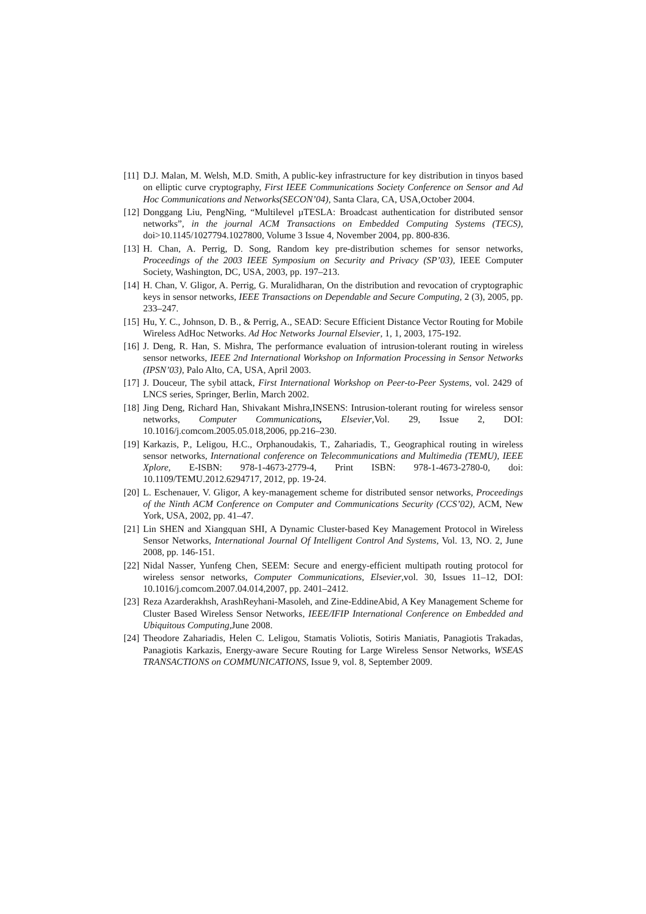[11] D.J. Malan, M. Welsh, M.D. Smith, A public-key infrastructure for key distribution in tinyos based on elliptic curve cryptography, First IEEE Communications Society Conference on Sensor and Ad Hoc Communications and Networks(SECON’04), Santa Clara, CA, USA,October 2004.
[12] Donggang Liu, PengNing, “Multilevel µTESLA: Broadcast authentication for distributed sensor networks”, in the journal ACM Transactions on Embedded Computing Systems (TECS), doi>10.1145/1027794.1027800, Volume 3 Issue 4, November 2004, pp. 800-836.
[13] H. Chan, A. Perrig, D. Song, Random key pre-distribution schemes for sensor networks, Proceedings of the 2003 IEEE Symposium on Security and Privacy (SP’03), IEEE Computer Society, Washington, DC, USA, 2003, pp. 197–213.
[14] H. Chan, V. Gligor, A. Perrig, G. Muralidharan, On the distribution and revocation of cryptographic keys in sensor networks, IEEE Transactions on Dependable and Secure Computing, 2 (3), 2005, pp. 233–247.
[15] Hu, Y. C., Johnson, D. B., & Perrig, A., SEAD: Secure Efficient Distance Vector Routing for Mobile Wireless AdHoc Networks. Ad Hoc Networks Journal Elsevier, 1, 1, 2003, 175-192.
[16] J. Deng, R. Han, S. Mishra, The performance evaluation of intrusion-tolerant routing in wireless sensor networks, IEEE 2nd International Workshop on Information Processing in Sensor Networks (IPSN’03), Palo Alto, CA, USA, April 2003.
[17] J. Douceur, The sybil attack, First International Workshop on Peer-to-Peer Systems, vol. 2429 of LNCS series, Springer, Berlin, March 2002.
[18] Jing Deng, Richard Han, Shivakant Mishra,INSENS: Intrusion-tolerant routing for wireless sensor networks, Computer Communications, Elsevier,Vol. 29, Issue 2, DOI: 10.1016/j.comcom.2005.05.018,2006, pp.216–230.
[19] Karkazis, P., Leligou, H.C., Orphanoudakis, T., Zahariadis, T., Geographical routing in wireless sensor networks, International conference on Telecommunications and Multimedia (TEMU), IEEE Xplore, E-ISBN: 978-1-4673-2779-4, Print ISBN: 978-1-4673-2780-0, doi: 10.1109/TEMU.2012.6294717, 2012, pp. 19-24.
[20] L. Eschenauer, V. Gligor, A key-management scheme for distributed sensor networks, Proceedings of the Ninth ACM Conference on Computer and Communications Security (CCS’02), ACM, New York, USA, 2002, pp. 41–47.
[21] Lin SHEN and Xiangquan SHI, A Dynamic Cluster-based Key Management Protocol in Wireless Sensor Networks, International Journal Of Intelligent Control And Systems, Vol. 13, NO. 2, June 2008, pp. 146-151.
[22] Nidal Nasser, Yunfeng Chen, SEEM: Secure and energy-efficient multipath routing protocol for wireless sensor networks, Computer Communications, Elsevier,vol. 30, Issues 11–12, DOI: 10.1016/j.comcom.2007.04.014,2007, pp. 2401–2412.
[23] Reza Azarderakhsh, ArashReyhani-Masoleh, and Zine-EddineAbid, A Key Management Scheme for Cluster Based Wireless Sensor Networks, IEEE/IFIP International Conference on Embedded and Ubiquitous Computing,June 2008.
[24] Theodore Zahariadis, Helen C. Leligou, Stamatis Voliotis, Sotiris Maniatis, Panagiotis Trakadas, Panagiotis Karkazis, Energy-aware Secure Routing for Large Wireless Sensor Networks, WSEAS TRANSACTIONS on COMMUNICATIONS, Issue 9, vol. 8, September 2009.